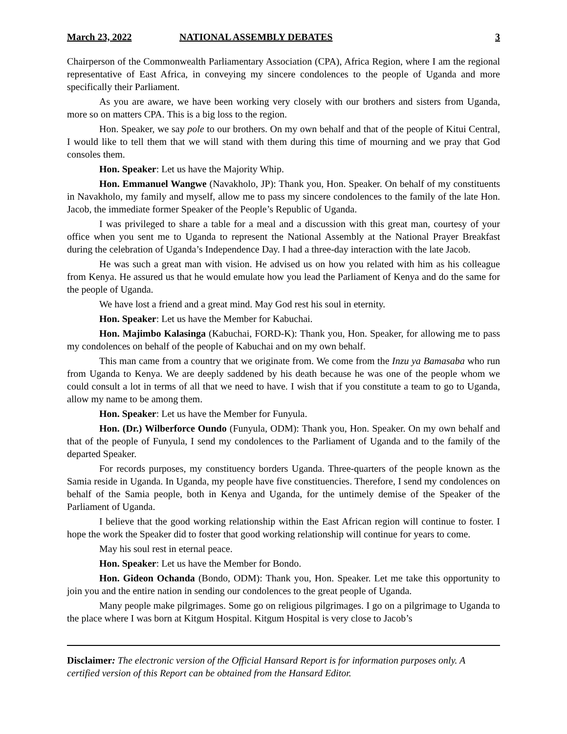March 23, 2022 NATIONAL ASSEMBLY DEBATES 3
Chairperson of the Commonwealth Parliamentary Association (CPA), Africa Region, where I am the regional representative of East Africa, in conveying my sincere condolences to the people of Uganda and more specifically their Parliament.
As you are aware, we have been working very closely with our brothers and sisters from Uganda, more so on matters CPA. This is a big loss to the region.
Hon. Speaker, we say pole to our brothers. On my own behalf and that of the people of Kitui Central, I would like to tell them that we will stand with them during this time of mourning and we pray that God consoles them.
Hon. Speaker: Let us have the Majority Whip.
Hon. Emmanuel Wangwe (Navakholo, JP): Thank you, Hon. Speaker. On behalf of my constituents in Navakholo, my family and myself, allow me to pass my sincere condolences to the family of the late Hon. Jacob, the immediate former Speaker of the People’s Republic of Uganda.
I was privileged to share a table for a meal and a discussion with this great man, courtesy of your office when you sent me to Uganda to represent the National Assembly at the National Prayer Breakfast during the celebration of Uganda’s Independence Day. I had a three-day interaction with the late Jacob.
He was such a great man with vision. He advised us on how you related with him as his colleague from Kenya. He assured us that he would emulate how you lead the Parliament of Kenya and do the same for the people of Uganda.
We have lost a friend and a great mind. May God rest his soul in eternity.
Hon. Speaker: Let us have the Member for Kabuchai.
Hon. Majimbo Kalasinga (Kabuchai, FORD-K): Thank you, Hon. Speaker, for allowing me to pass my condolences on behalf of the people of Kabuchai and on my own behalf.
This man came from a country that we originate from. We come from the Inzu ya Bamasaba who run from Uganda to Kenya. We are deeply saddened by his death because he was one of the people whom we could consult a lot in terms of all that we need to have. I wish that if you constitute a team to go to Uganda, allow my name to be among them.
Hon. Speaker: Let us have the Member for Funyula.
Hon. (Dr.) Wilberforce Oundo (Funyula, ODM): Thank you, Hon. Speaker. On my own behalf and that of the people of Funyula, I send my condolences to the Parliament of Uganda and to the family of the departed Speaker.
For records purposes, my constituency borders Uganda. Three-quarters of the people known as the Samia reside in Uganda. In Uganda, my people have five constituencies. Therefore, I send my condolences on behalf of the Samia people, both in Kenya and Uganda, for the untimely demise of the Speaker of the Parliament of Uganda.
I believe that the good working relationship within the East African region will continue to foster. I hope the work the Speaker did to foster that good working relationship will continue for years to come.
May his soul rest in eternal peace.
Hon. Speaker: Let us have the Member for Bondo.
Hon. Gideon Ochanda (Bondo, ODM): Thank you, Hon. Speaker. Let me take this opportunity to join you and the entire nation in sending our condolences to the great people of Uganda.
Many people make pilgrimages. Some go on religious pilgrimages. I go on a pilgrimage to Uganda to the place where I was born at Kitgum Hospital. Kitgum Hospital is very close to Jacob’s
Disclaimer: The electronic version of the Official Hansard Report is for information purposes only. A certified version of this Report can be obtained from the Hansard Editor.